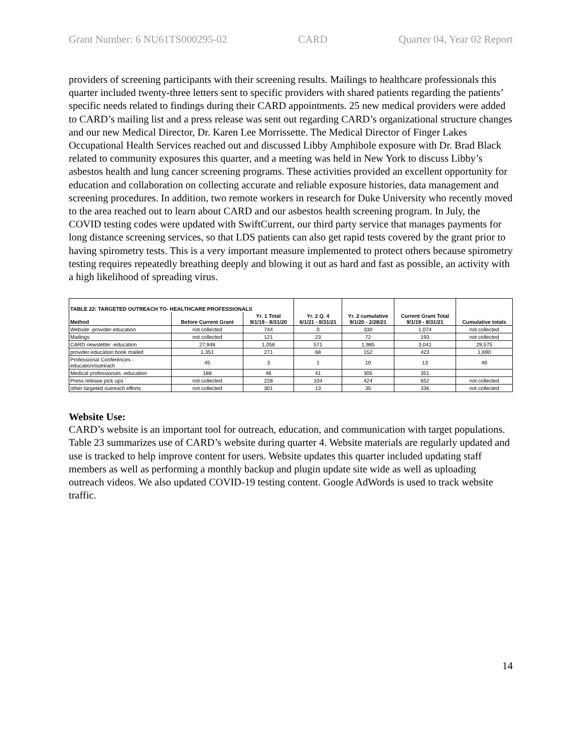Grant Number: 6 NU61TS000295-02 CARD Quarter 04, Year 02 Report
providers of screening participants with their screening results. Mailings to healthcare professionals this quarter included twenty-three letters sent to specific providers with shared patients regarding the patients’ specific needs related to findings during their CARD appointments. 25 new medical providers were added to CARD’s mailing list and a press release was sent out regarding CARD’s organizational structure changes and our new Medical Director, Dr. Karen Lee Morrissette. The Medical Director of Finger Lakes Occupational Health Services reached out and discussed Libby Amphibole exposure with Dr. Brad Black related to community exposures this quarter, and a meeting was held in New York to discuss Libby’s asbestos health and lung cancer screening programs. These activities provided an excellent opportunity for education and collaboration on collecting accurate and reliable exposure histories, data management and screening procedures. In addition, two remote workers in research for Duke University who recently moved to the area reached out to learn about CARD and our asbestos health screening program. In July, the COVID testing codes were updated with SwiftCurrent, our third party service that manages payments for long distance screening services, so that LDS patients can also get rapid tests covered by the grant prior to having spirometry tests. This is a very important measure implemented to protect others because spirometry testing requires repeatedly breathing deeply and blowing it out as hard and fast as possible, an activity with a high likelihood of spreading virus.
| TABLE 22: TARGETED OUTREACH TO- HEALTHCARE PROFESSIONALS | | | Yr. 2 Q. 4 6/1/21 - 8/31/21 | Yr. 2 cumulative 9/1/20 - 2/28/21 | Current Grant Total 9/1/19 - 8/31/21 | Cumulative totals |
| --- | --- | --- | --- | --- | --- | --- |
| Method | Before Current Grant | Yr. 1 Total 9/1/19 - 8/31/20 | | | | |
| Website -provider education | not collected | 744 | 0 | 330 | 1,074 | not collected |
| Mailings | not collected | 121 | 23 | 72 | 193 | not collected |
| CARD newsletter -education | 27,948 | 1,056 | 571 | 1,985 | 3,041 | 29,575 |
| provider education book mailed | 1,351 | 271 | 68 | 152 | 423 | 1,690 |
| Professional Conferences - education/outreach | 45 | 3 | 1 | 10 | 13 | 49 |
| Medical professionals -education | 188 | 46 | 41 | 305 | 351 | |
| Press release pick ups | not collected | 228 | 104 | 424 | 652 | not collected |
| other targeted outreach efforts | not collected | 301 | 13 | 35 | 336 | not collected |
Website Use:
CARD’s website is an important tool for outreach, education, and communication with target populations. Table 23 summarizes use of CARD’s website during quarter 4. Website materials are regularly updated and use is tracked to help improve content for users. Website updates this quarter included updating staff members as well as performing a monthly backup and plugin update site wide as well as uploading outreach videos. We also updated COVID-19 testing content. Google AdWords is used to track website traffic.
14